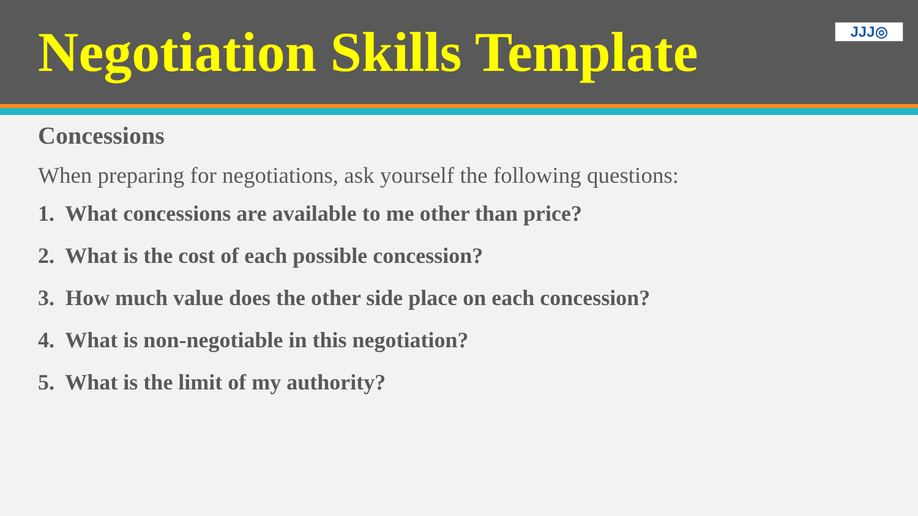Negotiation Skills Template
JJJ◎
Concessions
When preparing for negotiations, ask yourself the following questions:
1. What concessions are available to me other than price?
2. What is the cost of each possible concession?
3. How much value does the other side place on each concession?
4. What is non-negotiable in this negotiation?
5. What is the limit of my authority?